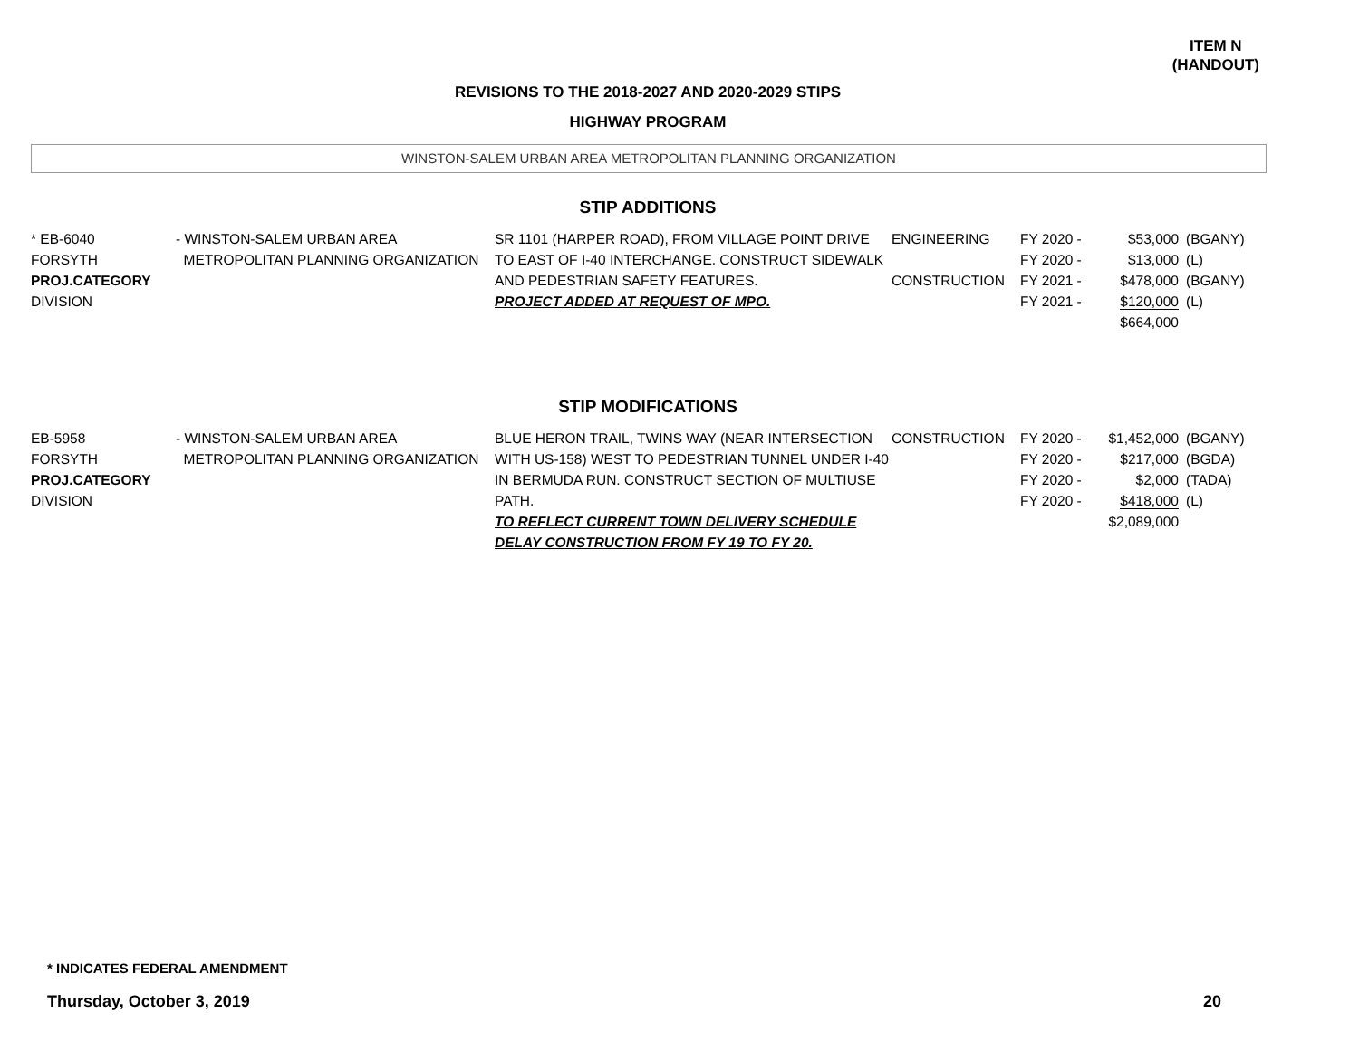ITEM N
(HANDOUT)
REVISIONS TO THE 2018-2027 AND 2020-2029 STIPS
HIGHWAY PROGRAM
WINSTON-SALEM URBAN AREA METROPOLITAN PLANNING ORGANIZATION
STIP ADDITIONS
| * EB-6040 FORSYTH PROJ.CATEGORY DIVISION | - WINSTON-SALEM URBAN AREA METROPOLITAN PLANNING ORGANIZATION | SR 1101 (HARPER ROAD), FROM VILLAGE POINT DRIVE TO EAST OF I-40 INTERCHANGE. CONSTRUCT SIDEWALK AND PEDESTRIAN SAFETY FEATURES. PROJECT ADDED AT REQUEST OF MPO. | ENGINEERING CONSTRUCTION | FY 2020 - FY 2020 - FY 2021 - FY 2021 - | $53,000 $13,000 $478,000 $120,000 $664,000 | (BGANY) (L) (BGANY) (L) |
STIP MODIFICATIONS
| EB-5958 FORSYTH PROJ.CATEGORY DIVISION | - WINSTON-SALEM URBAN AREA METROPOLITAN PLANNING ORGANIZATION | BLUE HERON TRAIL, TWINS WAY (NEAR INTERSECTION WITH US-158) WEST TO PEDESTRIAN TUNNEL UNDER I-40 IN BERMUDA RUN. CONSTRUCT SECTION OF MULTIUSE PATH. TO REFLECT CURRENT TOWN DELIVERY SCHEDULE DELAY CONSTRUCTION FROM FY 19 TO FY 20. | CONSTRUCTION | FY 2020 - FY 2020 - FY 2020 - FY 2020 - | $1,452,000 $217,000 $2,000 $418,000 $2,089,000 | (BGANY) (BGDA) (TADA) (L) |
* INDICATES FEDERAL AMENDMENT
Thursday, October 3, 2019 20